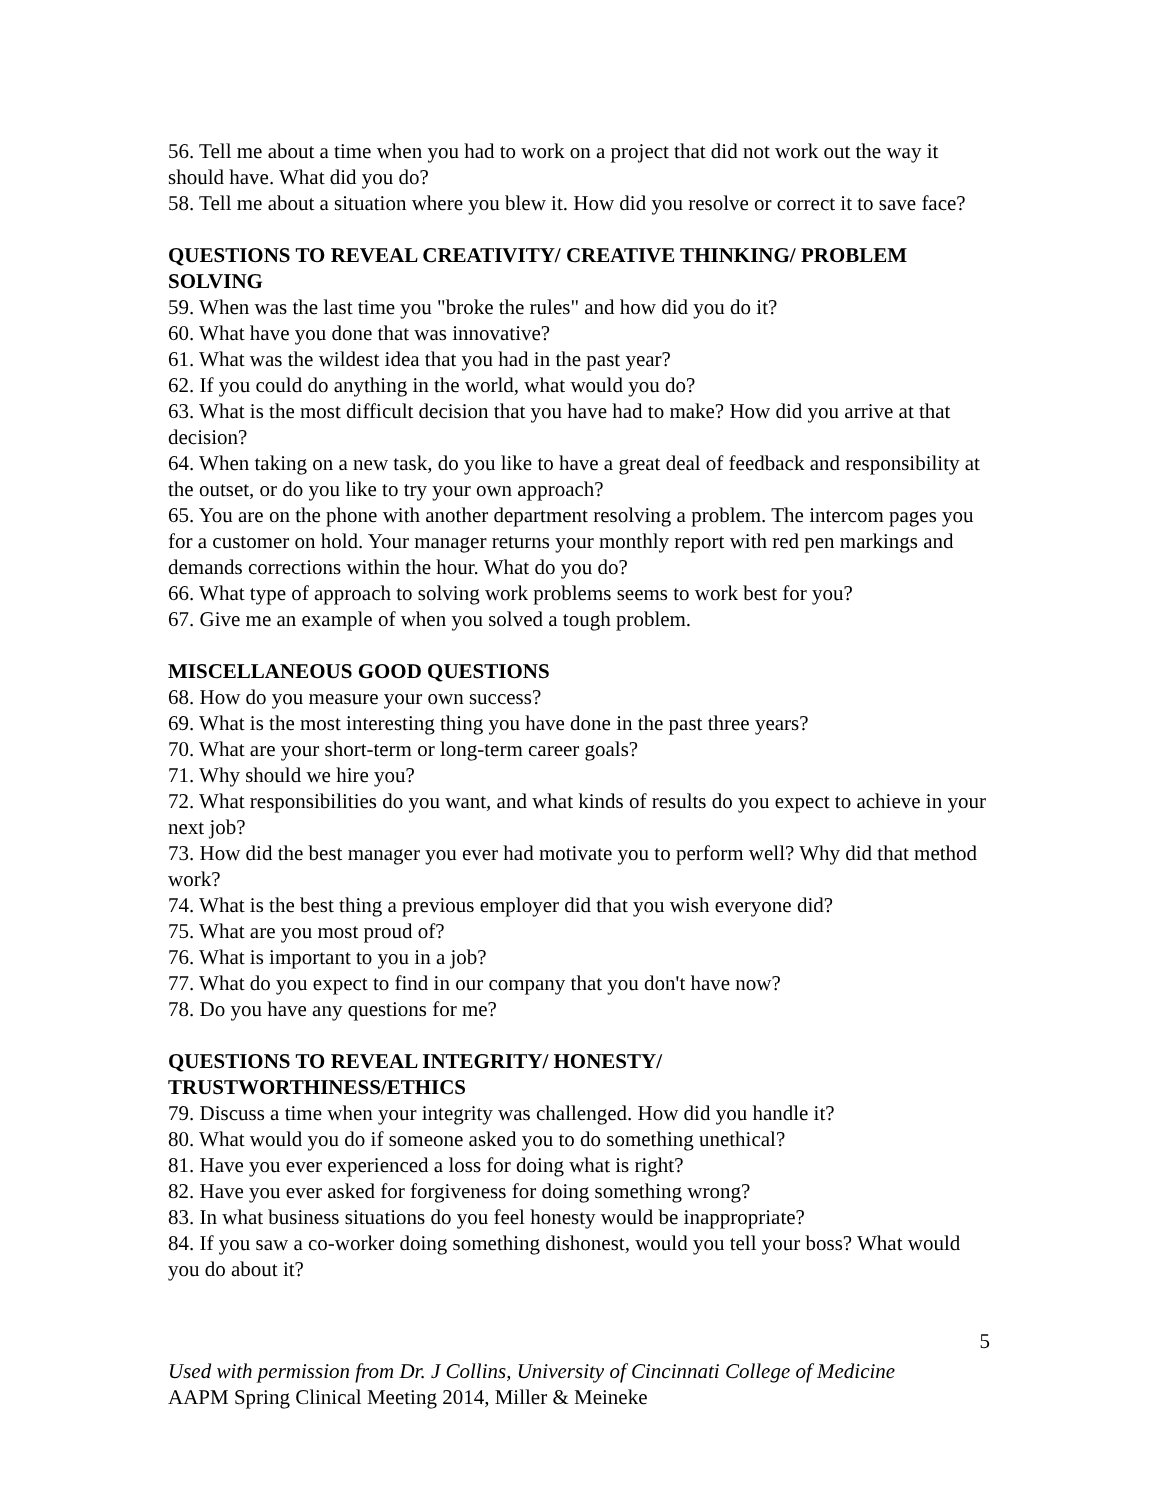56. Tell me about a time when you had to work on a project that did not work out the way it should have. What did you do?
58. Tell me about a situation where you blew it. How did you resolve or correct it to save face?
QUESTIONS TO REVEAL CREATIVITY/ CREATIVE THINKING/ PROBLEM SOLVING
59. When was the last time you "broke the rules" and how did you do it?
60. What have you done that was innovative?
61. What was the wildest idea that you had in the past year?
62. If you could do anything in the world, what would you do?
63. What is the most difficult decision that you have had to make? How did you arrive at that decision?
64. When taking on a new task, do you like to have a great deal of feedback and responsibility at the outset, or do you like to try your own approach?
65. You are on the phone with another department resolving a problem. The intercom pages you for a customer on hold. Your manager returns your monthly report with red pen markings and demands corrections within the hour. What do you do?
66. What type of approach to solving work problems seems to work best for you?
67. Give me an example of when you solved a tough problem.
MISCELLANEOUS GOOD QUESTIONS
68. How do you measure your own success?
69. What is the most interesting thing you have done in the past three years?
70. What are your short-term or long-term career goals?
71. Why should we hire you?
72. What responsibilities do you want, and what kinds of results do you expect to achieve in your next job?
73. How did the best manager you ever had motivate you to perform well? Why did that method work?
74. What is the best thing a previous employer did that you wish everyone did?
75. What are you most proud of?
76. What is important to you in a job?
77. What do you expect to find in our company that you don't have now?
78. Do you have any questions for me?
QUESTIONS TO REVEAL INTEGRITY/ HONESTY/
TRUSTWORTHINESS/ETHICS
79. Discuss a time when your integrity was challenged. How did you handle it?
80. What would you do if someone asked you to do something unethical?
81. Have you ever experienced a loss for doing what is right?
82. Have you ever asked for forgiveness for doing something wrong?
83. In what business situations do you feel honesty would be inappropriate?
84. If you saw a co-worker doing something dishonest, would you tell your boss? What would you do about it?
5
Used with permission from Dr. J Collins, University of Cincinnati College of Medicine
AAPM Spring Clinical Meeting 2014, Miller & Meineke